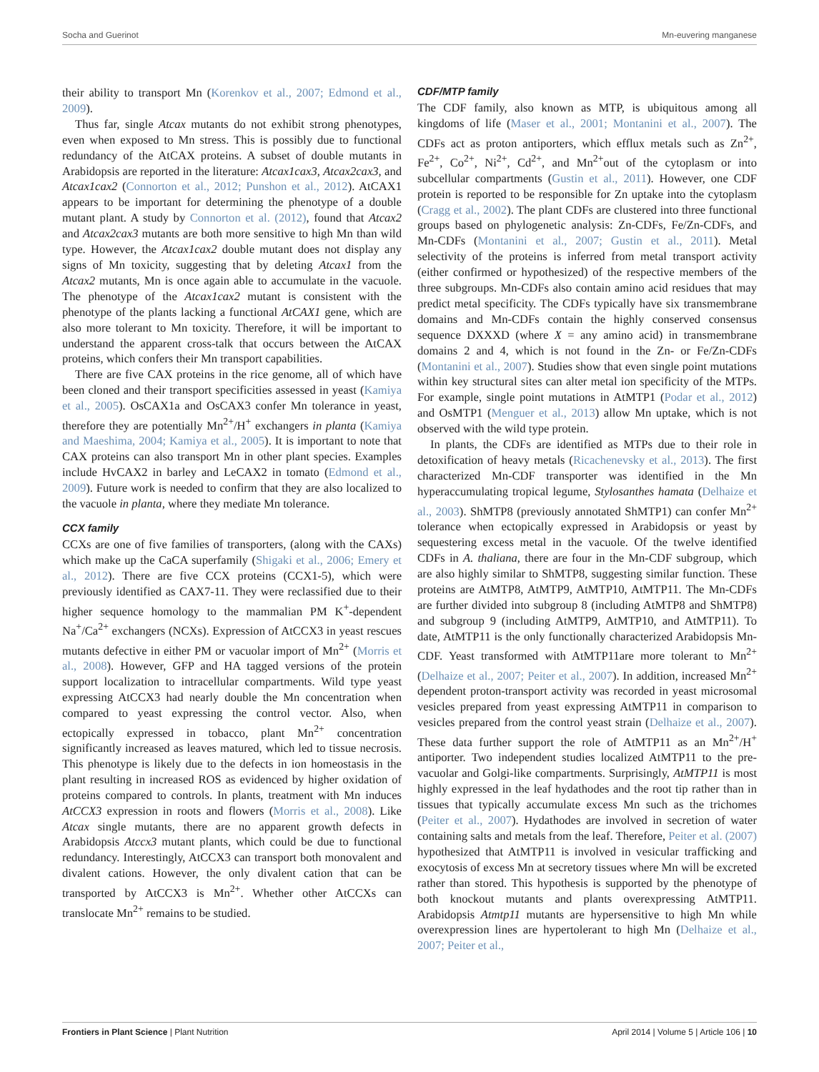Socha and Guerinot Mn-euvering manganese
their ability to transport Mn (Korenkov et al., 2007; Edmond et al., 2009).
Thus far, single Atcax mutants do not exhibit strong phenotypes, even when exposed to Mn stress. This is possibly due to functional redundancy of the AtCAX proteins. A subset of double mutants in Arabidopsis are reported in the literature: Atcax1cax3, Atcax2cax3, and Atcax1cax2 (Connorton et al., 2012; Punshon et al., 2012). AtCAX1 appears to be important for determining the phenotype of a double mutant plant. A study by Connorton et al. (2012), found that Atcax2 and Atcax2cax3 mutants are both more sensitive to high Mn than wild type. However, the Atcax1cax2 double mutant does not display any signs of Mn toxicity, suggesting that by deleting Atcax1 from the Atcax2 mutants, Mn is once again able to accumulate in the vacuole. The phenotype of the Atcax1cax2 mutant is consistent with the phenotype of the plants lacking a functional AtCAX1 gene, which are also more tolerant to Mn toxicity. Therefore, it will be important to understand the apparent cross-talk that occurs between the AtCAX proteins, which confers their Mn transport capabilities.
There are five CAX proteins in the rice genome, all of which have been cloned and their transport specificities assessed in yeast (Kamiya et al., 2005). OsCAX1a and OsCAX3 confer Mn tolerance in yeast, therefore they are potentially Mn<sup>2+</sup>/H<sup>+</sup> exchangers in planta (Kamiya and Maeshima, 2004; Kamiya et al., 2005). It is important to note that CAX proteins can also transport Mn in other plant species. Examples include HvCAX2 in barley and LeCAX2 in tomato (Edmond et al., 2009). Future work is needed to confirm that they are also localized to the vacuole in planta, where they mediate Mn tolerance.
CCX family
CCXs are one of five families of transporters, (along with the CAXs) which make up the CaCA superfamily (Shigaki et al., 2006; Emery et al., 2012). There are five CCX proteins (CCX1-5), which were previously identified as CAX7-11. They were reclassified due to their higher sequence homology to the mammalian PM K<sup>+</sup>-dependent Na<sup>+</sup>/Ca<sup>2+</sup> exchangers (NCXs). Expression of AtCCX3 in yeast rescues mutants defective in either PM or vacuolar import of Mn<sup>2+</sup> (Morris et al., 2008). However, GFP and HA tagged versions of the protein support localization to intracellular compartments. Wild type yeast expressing AtCCX3 had nearly double the Mn concentration when compared to yeast expressing the control vector. Also, when ectopically expressed in tobacco, plant Mn<sup>2+</sup> concentration significantly increased as leaves matured, which led to tissue necrosis. This phenotype is likely due to the defects in ion homeostasis in the plant resulting in increased ROS as evidenced by higher oxidation of proteins compared to controls. In plants, treatment with Mn induces AtCCX3 expression in roots and flowers (Morris et al., 2008). Like Atcax single mutants, there are no apparent growth defects in Arabidopsis Atccx3 mutant plants, which could be due to functional redundancy. Interestingly, AtCCX3 can transport both monovalent and divalent cations. However, the only divalent cation that can be transported by AtCCX3 is Mn<sup>2+</sup>. Whether other AtCCXs can translocate Mn<sup>2+</sup> remains to be studied.
CDF/MTP family
The CDF family, also known as MTP, is ubiquitous among all kingdoms of life (Maser et al., 2001; Montanini et al., 2007). The CDFs act as proton antiporters, which efflux metals such as Zn<sup>2+</sup>, Fe<sup>2+</sup>, Co<sup>2+</sup>, Ni<sup>2+</sup>, Cd<sup>2+</sup>, and Mn<sup>2+</sup>out of the cytoplasm or into subcellular compartments (Gustin et al., 2011). However, one CDF protein is reported to be responsible for Zn uptake into the cytoplasm (Cragg et al., 2002). The plant CDFs are clustered into three functional groups based on phylogenetic analysis: Zn-CDFs, Fe/Zn-CDFs, and Mn-CDFs (Montanini et al., 2007; Gustin et al., 2011). Metal selectivity of the proteins is inferred from metal transport activity (either confirmed or hypothesized) of the respective members of the three subgroups. Mn-CDFs also contain amino acid residues that may predict metal specificity. The CDFs typically have six transmembrane domains and Mn-CDFs contain the highly conserved consensus sequence DXXXD (where X = any amino acid) in transmembrane domains 2 and 4, which is not found in the Zn- or Fe/Zn-CDFs (Montanini et al., 2007). Studies show that even single point mutations within key structural sites can alter metal ion specificity of the MTPs. For example, single point mutations in AtMTP1 (Podar et al., 2012) and OsMTP1 (Menguer et al., 2013) allow Mn uptake, which is not observed with the wild type protein.
In plants, the CDFs are identified as MTPs due to their role in detoxification of heavy metals (Ricachenevsky et al., 2013). The first characterized Mn-CDF transporter was identified in the Mn hyperaccumulating tropical legume, Stylosanthes hamata (Delhaize et al., 2003). ShMTP8 (previously annotated ShMTP1) can confer Mn<sup>2+</sup> tolerance when ectopically expressed in Arabidopsis or yeast by sequestering excess metal in the vacuole. Of the twelve identified CDFs in A. thaliana, there are four in the Mn-CDF subgroup, which are also highly similar to ShMTP8, suggesting similar function. These proteins are AtMTP8, AtMTP9, AtMTP10, AtMTP11. The Mn-CDFs are further divided into subgroup 8 (including AtMTP8 and ShMTP8) and subgroup 9 (including AtMTP9, AtMTP10, and AtMTP11). To date, AtMTP11 is the only functionally characterized Arabidopsis Mn-CDF. Yeast transformed with AtMTP11are more tolerant to Mn<sup>2+</sup> (Delhaize et al., 2007; Peiter et al., 2007). In addition, increased Mn<sup>2+</sup> dependent proton-transport activity was recorded in yeast microsomal vesicles prepared from yeast expressing AtMTP11 in comparison to vesicles prepared from the control yeast strain (Delhaize et al., 2007). These data further support the role of AtMTP11 as an Mn<sup>2+</sup>/H<sup>+</sup> antiporter. Two independent studies localized AtMTP11 to the pre-vacuolar and Golgi-like compartments. Surprisingly, AtMTP11 is most highly expressed in the leaf hydathodes and the root tip rather than in tissues that typically accumulate excess Mn such as the trichomes (Peiter et al., 2007). Hydathodes are involved in secretion of water containing salts and metals from the leaf. Therefore, Peiter et al. (2007) hypothesized that AtMTP11 is involved in vesicular trafficking and exocytosis of excess Mn at secretory tissues where Mn will be excreted rather than stored. This hypothesis is supported by the phenotype of both knockout mutants and plants overexpressing AtMTP11. Arabidopsis Atmtp11 mutants are hypersensitive to high Mn while overexpression lines are hypertolerant to high Mn (Delhaize et al., 2007; Peiter et al.,
Frontiers in Plant Science | Plant Nutrition April 2014 | Volume 5 | Article 106 | 10